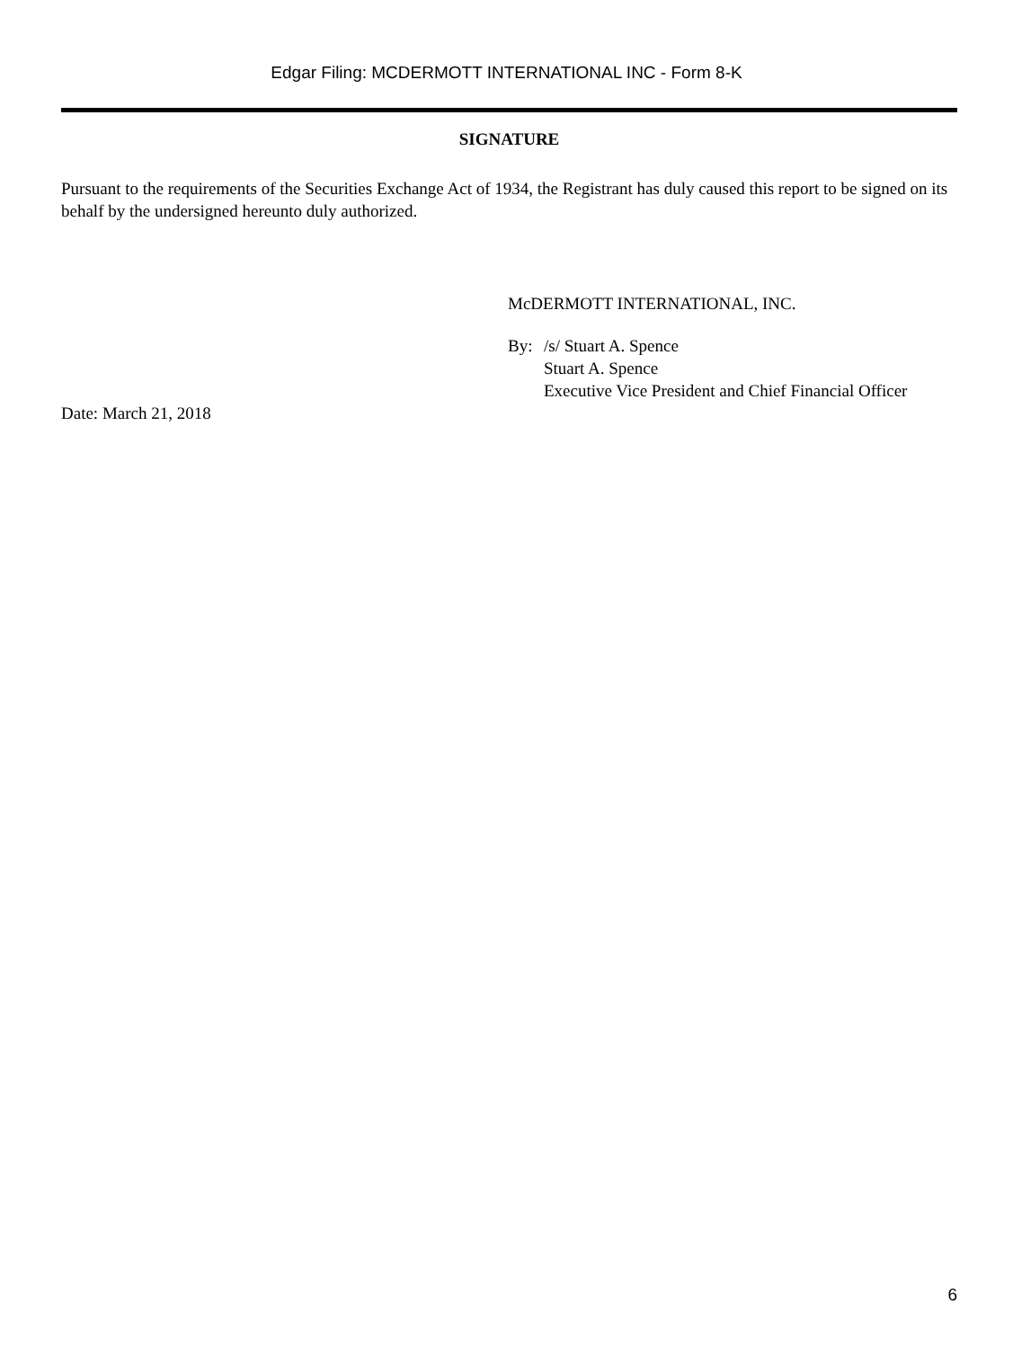Edgar Filing: MCDERMOTT INTERNATIONAL INC - Form 8-K
SIGNATURE
Pursuant to the requirements of the Securities Exchange Act of 1934, the Registrant has duly caused this report to be signed on its behalf by the undersigned hereunto duly authorized.
McDERMOTT INTERNATIONAL, INC.
By: /s/ Stuart A. Spence
Stuart A. Spence
Executive Vice President and Chief Financial Officer
Date: March 21, 2018
6